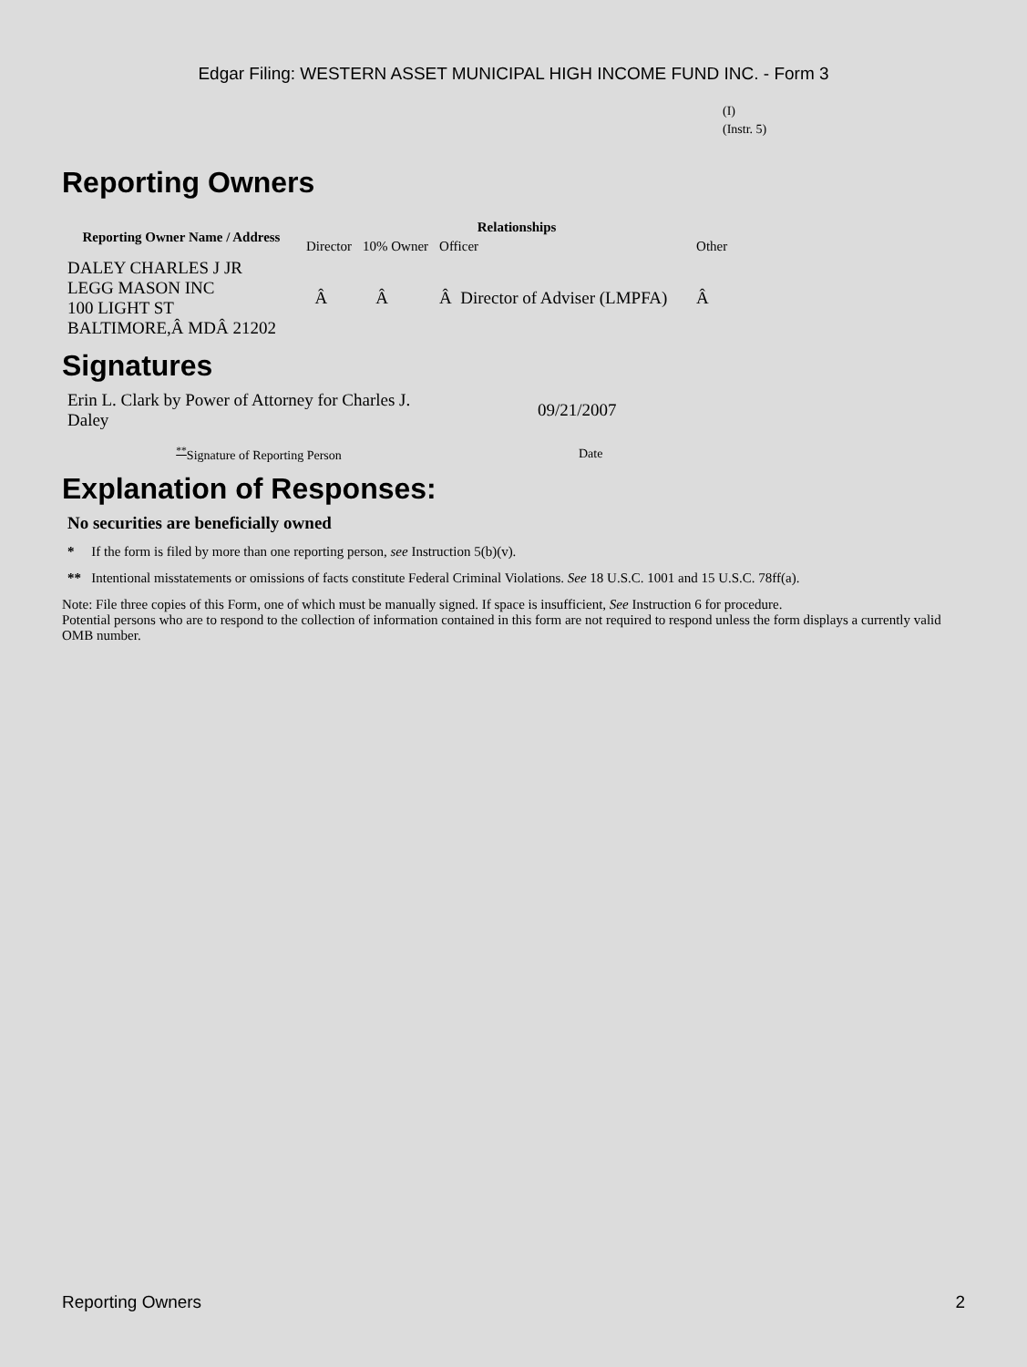Edgar Filing: WESTERN ASSET MUNICIPAL HIGH INCOME FUND INC. - Form 3
(I)
(Instr. 5)
Reporting Owners
| Reporting Owner Name / Address | Relationships | | | |
| --- | --- | --- | --- | --- |
| | Director | 10% Owner | Officer | Other |
| DALEY CHARLES J JR LEGG MASON INC 100 LIGHT ST BALTIMORE,Â MDÂ 21202 | Â | Â | Â Director of Adviser (LMPFA) | Â |
Signatures
| Erin L. Clark by Power of Attorney for Charles J. Daley | 09/21/2007 |
| <sup>**</sup> Signature of Reporting Person | Date |
Explanation of Responses:
No securities are beneficially owned
* If the form is filed by more than one reporting person, see Instruction 5(b)(v).
** Intentional misstatements or omissions of facts constitute Federal Criminal Violations. See 18 U.S.C. 1001 and 15 U.S.C. 78ff(a).
Note: File three copies of this Form, one of which must be manually signed. If space is insufficient, See Instruction 6 for procedure.
Potential persons who are to respond to the collection of information contained in this form are not required to respond unless the form displays a currently valid OMB number.
Reporting Owners 2